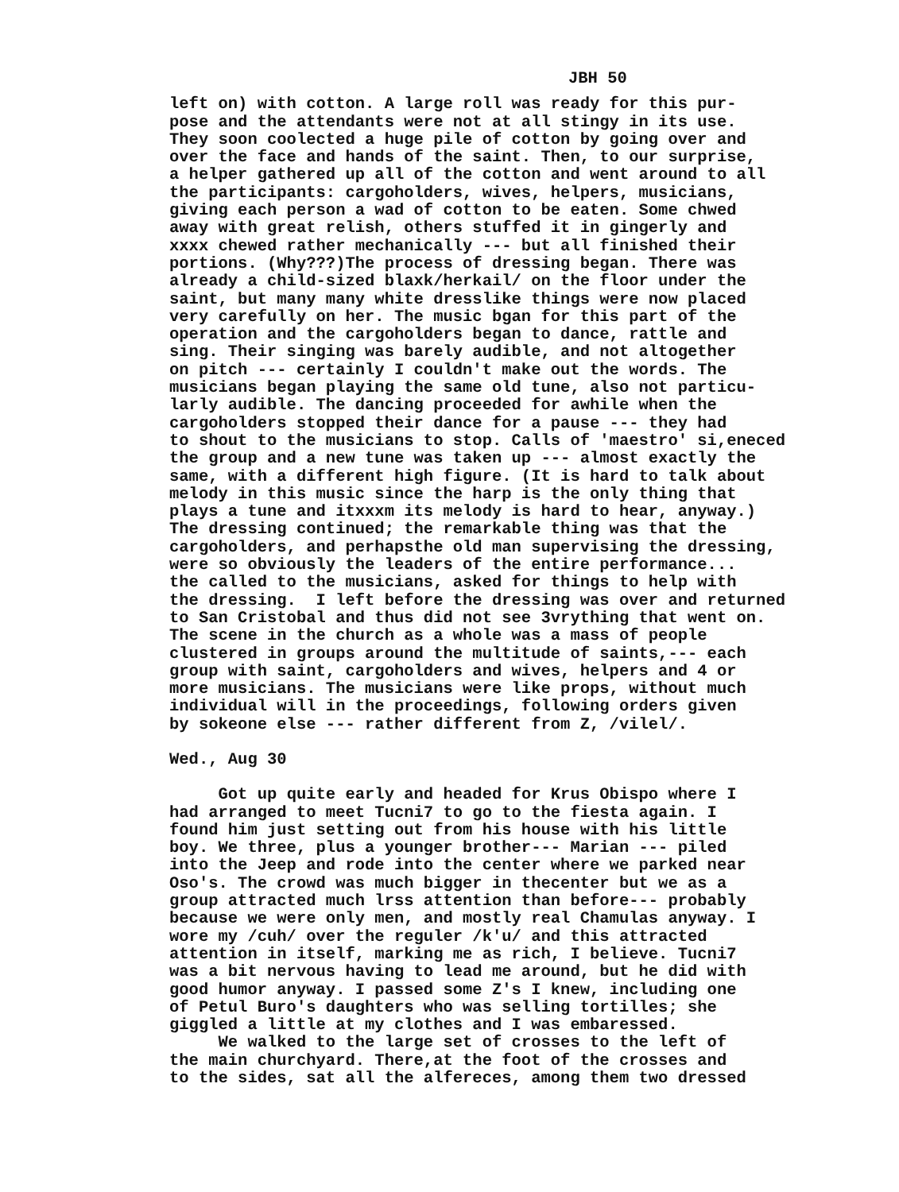JBH 50
left on) with cotton. A large roll was ready for this pur- pose and the attendants were not at all stingy in its use. They soon coolected a huge pile of cotton by going over and over the face and hands of the saint. Then, to our surprise, a helper gathered up all of the cotton and went around to all the participants: cargoholders, wives, helpers, musicians, giving each person a wad of cotton to be eaten. Some chwed away with great relish, others stuffed it in gingerly and xxxx chewed rather mechanically --- but all finished their portions. (Why???)The process of dressing began. There was already a child-sized blaxk/herkail/ on the floor under the saint, but many many white dresslike things were now placed very carefully on her. The music bgan for this part of the operation and the cargoholders began to dance, rattle and sing. Their singing was barely audible, and not altogether on pitch --- certainly I couldn't make out the words. The musicians began playing the same old tune, also not particu- larly audible. The dancing proceeded for awhile when the cargoholders stopped their dance for a pause --- they had to shout to the musicians to stop. Calls of 'maestro' si,eneced the group and a new tune was taken up --- almost exactly the same, with a different high figure. (It is hard to talk about melody in this music since the harp is the only thing that plays a tune and itxxxm its melody is hard to hear, anyway.) The dressing continued; the remarkable thing was that the cargoholders, and perhapsthe old man supervising the dressing, were so obviously the leaders of the entire performance... the called to the musicians, asked for things to help with the dressing. I left before the dressing was over and returned to San Cristobal and thus did not see 3vrything that went on. The scene in the church as a whole was a mass of people clustered in groups around the multitude of saints,--- each group with saint, cargoholders and wives, helpers and 4 or more musicians. The musicians were like props, without much individual will in the proceedings, following orders given by sokeone else --- rather different from Z, /vilel/.
Wed., Aug 30
Got up quite early and headed for Krus Obispo where I had arranged to meet Tucni7 to go to the fiesta again. I found him just setting out from his house with his little boy. We three, plus a younger brother--- Marian --- piled into the Jeep and rode into the center where we parked near Oso's. The crowd was much bigger in thecenter but we as a group attracted much lrss attention than before--- probably because we were only men, and mostly real Chamulas anyway. I wore my /cuh/ over the reguler /k'u/ and this attracted attention in itself, marking me as rich, I believe. Tucni7 was a bit nervous having to lead me around, but he did with good humor anyway. I passed some Z's I knew, including one of Petul Buro's daughters who was selling tortilles; she giggled a little at my clothes and I was embaressed. We walked to the large set of crosses to the left of the main churchyard. There,at the foot of the crosses and to the sides, sat all the alfereces, among them two dressed